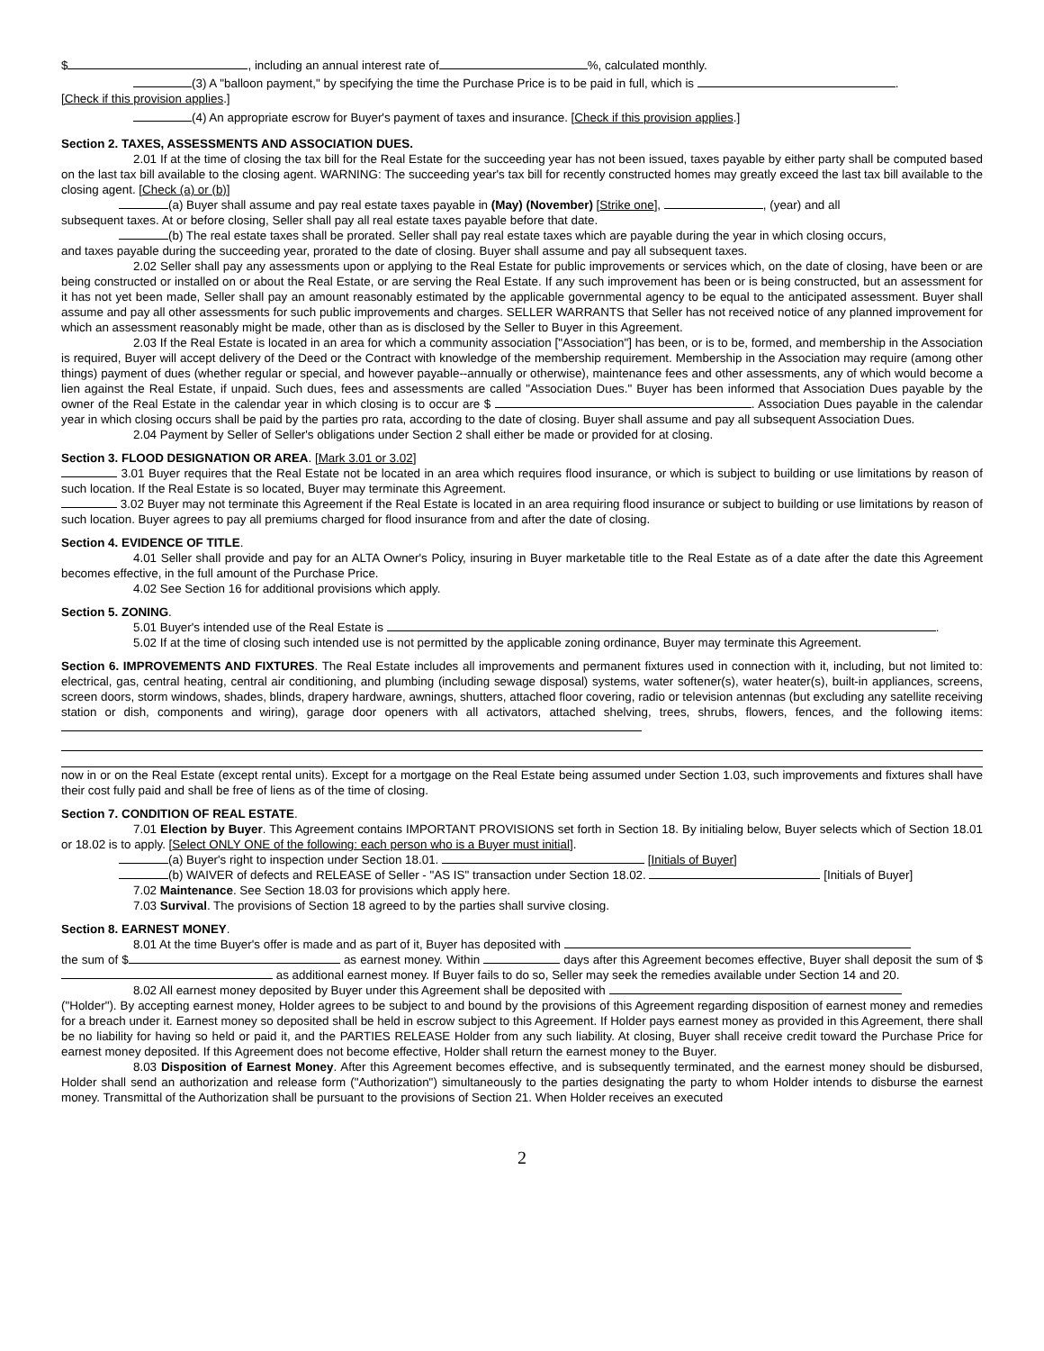$ , including an annual interest rate of %, calculated monthly.
(3) A "balloon payment," by specifying the time the Purchase Price is to be paid in full, which is .
[Check if this provision applies.]
(4) An appropriate escrow for Buyer's payment of taxes and insurance. [Check if this provision applies.]
Section 2. TAXES, ASSESSMENTS AND ASSOCIATION DUES.
2.01 If at the time of closing the tax bill for the Real Estate for the succeeding year has not been issued, taxes payable by either party shall be computed based on the last tax bill available to the closing agent. WARNING: The succeeding year's tax bill for recently constructed homes may greatly exceed the last tax bill available to the closing agent. [Check (a) or (b)]
(a) Buyer shall assume and pay real estate taxes payable in (May) (November) [Strike one], , (year) and all
subsequent taxes. At or before closing, Seller shall pay all real estate taxes payable before that date.
(b) The real estate taxes shall be prorated. Seller shall pay real estate taxes which are payable during the year in which closing occurs,
and taxes payable during the succeeding year, prorated to the date of closing. Buyer shall assume and pay all subsequent taxes.
2.02 Seller shall pay any assessments upon or applying to the Real Estate for public improvements or services which, on the date of closing, have been or are being constructed or installed on or about the Real Estate, or are serving the Real Estate. If any such improvement has been or is being constructed, but an assessment for it has not yet been made, Seller shall pay an amount reasonably estimated by the applicable governmental agency to be equal to the anticipated assessment. Buyer shall assume and pay all other assessments for such public improvements and charges. SELLER WARRANTS that Seller has not received notice of any planned improvement for which an assessment reasonably might be made, other than as is disclosed by the Seller to Buyer in this Agreement.
2.03 If the Real Estate is located in an area for which a community association ["Association"] has been, or is to be, formed, and membership in the Association is required, Buyer will accept delivery of the Deed or the Contract with knowledge of the membership requirement. Membership in the Association may require (among other things) payment of dues (whether regular or special, and however payable--annually or otherwise), maintenance fees and other assessments, any of which would become a lien against the Real Estate, if unpaid. Such dues, fees and assessments are called "Association Dues." Buyer has been informed that Association Dues payable by the owner of the Real Estate in the calendar year in which closing is to occur are $ . Association Dues payable in the calendar year in which closing occurs shall be paid by the parties pro rata, according to the date of closing. Buyer shall assume and pay all subsequent Association Dues.
2.04 Payment by Seller of Seller's obligations under Section 2 shall either be made or provided for at closing.
Section 3. FLOOD DESIGNATION OR AREA. [Mark 3.01 or 3.02]
3.01 Buyer requires that the Real Estate not be located in an area which requires flood insurance, or which is subject to building or use limitations by reason of such location. If the Real Estate is so located, Buyer may terminate this Agreement.
3.02 Buyer may not terminate this Agreement if the Real Estate is located in an area requiring flood insurance or subject to building or use limitations by reason of such location. Buyer agrees to pay all premiums charged for flood insurance from and after the date of closing.
Section 4. EVIDENCE OF TITLE.
4.01 Seller shall provide and pay for an ALTA Owner's Policy, insuring in Buyer marketable title to the Real Estate as of a date after the date this Agreement becomes effective, in the full amount of the Purchase Price.
4.02 See Section 16 for additional provisions which apply.
Section 5. ZONING.
5.01 Buyer's intended use of the Real Estate is .
5.02 If at the time of closing such intended use is not permitted by the applicable zoning ordinance, Buyer may terminate this Agreement.
Section 6. IMPROVEMENTS AND FIXTURES. The Real Estate includes all improvements and permanent fixtures used in connection with it, including, but not limited to: electrical, gas, central heating, central air conditioning, and plumbing (including sewage disposal) systems, water softener(s), water heater(s), built-in appliances, screens, screen doors, storm windows, shades, blinds, drapery hardware, awnings, shutters, attached floor covering, radio or television antennas (but excluding any satellite receiving station or dish, components and wiring), garage door openers with all activators, attached shelving, trees, shrubs, flowers, fences, and the following items:
now in or on the Real Estate (except rental units). Except for a mortgage on the Real Estate being assumed under Section 1.03, such improvements and fixtures shall have their cost fully paid and shall be free of liens as of the time of closing.
Section 7. CONDITION OF REAL ESTATE.
7.01 Election by Buyer. This Agreement contains IMPORTANT PROVISIONS set forth in Section 18. By initialing below, Buyer selects which of Section 18.01 or 18.02 is to apply. [Select ONLY ONE of the following: each person who is a Buyer must initial].
(a) Buyer's right to inspection under Section 18.01. [Initials of Buyer]
(b) WAIVER of defects and RELEASE of Seller - "AS IS" transaction under Section 18.02. [Initials of Buyer]
7.02 Maintenance. See Section 18.03 for provisions which apply here.
7.03 Survival. The provisions of Section 18 agreed to by the parties shall survive closing.
Section 8. EARNEST MONEY.
8.01 At the time Buyer's offer is made and as part of it, Buyer has deposited with
the sum of $ as earnest money. Within days after this Agreement becomes effective, Buyer shall deposit the sum of $ as additional earnest money. If Buyer fails to do so, Seller may seek the remedies available under Section 14 and 20.
8.02 All earnest money deposited by Buyer under this Agreement shall be deposited with
("Holder"). By accepting earnest money, Holder agrees to be subject to and bound by the provisions of this Agreement regarding disposition of earnest money and remedies for a breach under it. Earnest money so deposited shall be held in escrow subject to this Agreement. If Holder pays earnest money as provided in this Agreement, there shall be no liability for having so held or paid it, and the PARTIES RELEASE Holder from any such liability. At closing, Buyer shall receive credit toward the Purchase Price for earnest money deposited. If this Agreement does not become effective, Holder shall return the earnest money to the Buyer.
8.03 Disposition of Earnest Money. After this Agreement becomes effective, and is subsequently terminated, and the earnest money should be disbursed, Holder shall send an authorization and release form ("Authorization") simultaneously to the parties designating the party to whom Holder intends to disburse the earnest money. Transmittal of the Authorization shall be pursuant to the provisions of Section 21. When Holder receives an executed
2